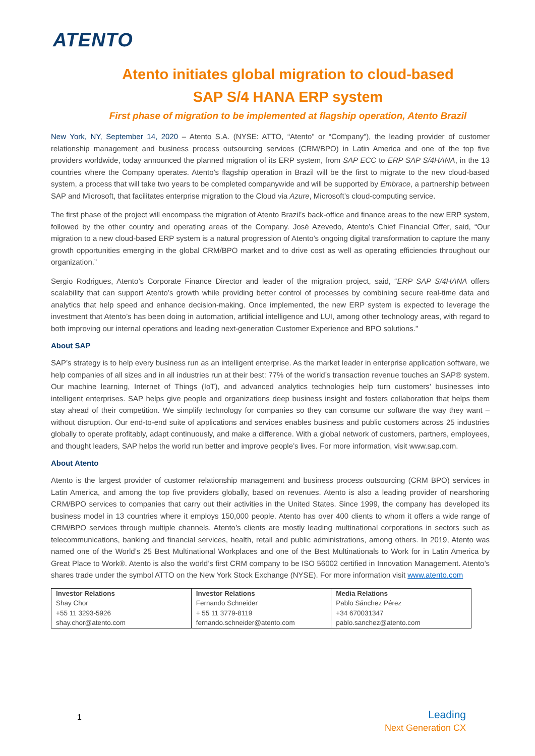ATENTO
Atento initiates global migration to cloud-based
SAP S/4 HANA ERP system
First phase of migration to be implemented at flagship operation, Atento Brazil
New York, NY, September 14, 2020 – Atento S.A. (NYSE: ATTO, “Atento” or “Company”), the leading provider of customer relationship management and business process outsourcing services (CRM/BPO) in Latin America and one of the top five providers worldwide, today announced the planned migration of its ERP system, from SAP ECC to ERP SAP S/4HANA, in the 13 countries where the Company operates. Atento’s flagship operation in Brazil will be the first to migrate to the new cloud-based system, a process that will take two years to be completed companywide and will be supported by Embrace, a partnership between SAP and Microsoft, that facilitates enterprise migration to the Cloud via Azure, Microsoft’s cloud-computing service.
The first phase of the project will encompass the migration of Atento Brazil’s back-office and finance areas to the new ERP system, followed by the other country and operating areas of the Company. José Azevedo, Atento’s Chief Financial Offer, said, “Our migration to a new cloud-based ERP system is a natural progression of Atento’s ongoing digital transformation to capture the many growth opportunities emerging in the global CRM/BPO market and to drive cost as well as operating efficiencies throughout our organization.”
Sergio Rodrigues, Atento’s Corporate Finance Director and leader of the migration project, said, “ERP SAP S/4HANA offers scalability that can support Atento’s growth while providing better control of processes by combining secure real-time data and analytics that help speed and enhance decision-making. Once implemented, the new ERP system is expected to leverage the investment that Atento’s has been doing in automation, artificial intelligence and LUI, among other technology areas, with regard to both improving our internal operations and leading next-generation Customer Experience and BPO solutions.”
About SAP
SAP’s strategy is to help every business run as an intelligent enterprise. As the market leader in enterprise application software, we help companies of all sizes and in all industries run at their best: 77% of the world’s transaction revenue touches an SAP® system. Our machine learning, Internet of Things (IoT), and advanced analytics technologies help turn customers’ businesses into intelligent enterprises. SAP helps give people and organizations deep business insight and fosters collaboration that helps them stay ahead of their competition. We simplify technology for companies so they can consume our software the way they want – without disruption. Our end-to-end suite of applications and services enables business and public customers across 25 industries globally to operate profitably, adapt continuously, and make a difference. With a global network of customers, partners, employees, and thought leaders, SAP helps the world run better and improve people’s lives. For more information, visit www.sap.com.
About Atento
Atento is the largest provider of customer relationship management and business process outsourcing (CRM BPO) services in Latin America, and among the top five providers globally, based on revenues. Atento is also a leading provider of nearshoring CRM/BPO services to companies that carry out their activities in the United States. Since 1999, the company has developed its business model in 13 countries where it employs 150,000 people. Atento has over 400 clients to whom it offers a wide range of CRM/BPO services through multiple channels. Atento’s clients are mostly leading multinational corporations in sectors such as telecommunications, banking and financial services, health, retail and public administrations, among others. In 2019, Atento was named one of the World’s 25 Best Multinational Workplaces and one of the Best Multinationals to Work for in Latin America by Great Place to Work®. Atento is also the world’s first CRM company to be ISO 56002 certified in Innovation Management. Atento’s shares trade under the symbol ATTO on the New York Stock Exchange (NYSE). For more information visit www.atento.com
| Investor Relations | Investor Relations | Media Relations |
| --- | --- | --- |
| Shay Chor | Fernando Schneider | Pablo Sánchez Pérez |
| +55 11 3293-5926 | + 55 11 3779-8119 | +34 670031347 |
| shay.chor@atento.com | fernando.schneider@atento.com | pablo.sanchez@atento.com |
1
Leading
Next Generation CX